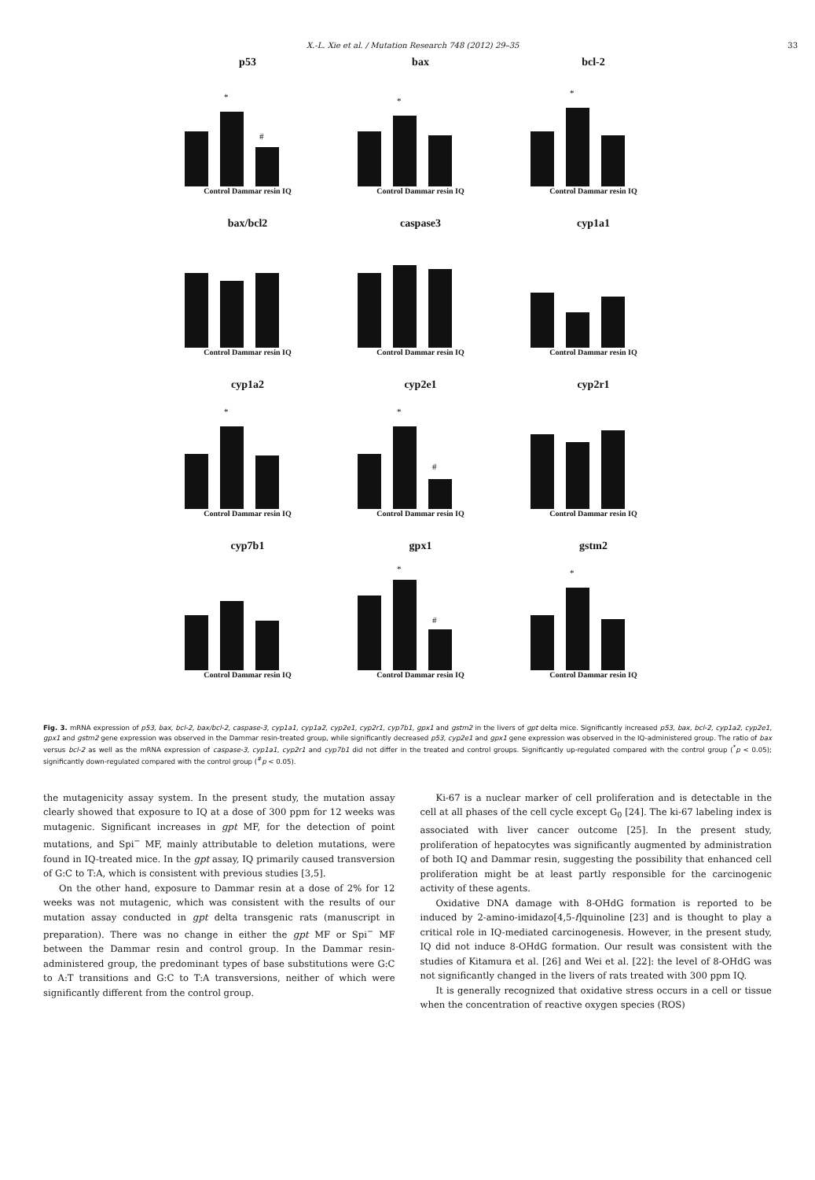X.-L. Xie et al. / Mutation Research 748 (2012) 29–35 33
p53
*
#
Control Dammar resin IQ
bax
*
Control Dammar resin IQ
bcl-2
*
Control Dammar resin IQ
bax/bcl2
Control Dammar resin IQ
caspase3
Control Dammar resin IQ
cyp1a1
Control Dammar resin IQ
cyp1a2
*
Control Dammar resin IQ
cyp2e1
*
#
Control Dammar resin IQ
cyp2r1
Control Dammar resin IQ
cyp7b1
Control Dammar resin IQ
gpx1
*
#
Control Dammar resin IQ
gstm2
*
Control Dammar resin IQ
Fig. 3. mRNA expression of p53, bax, bcl-2, bax/bcl-2, caspase-3, cyp1a1, cyp1a2, cyp2e1, cyp2r1, cyp7b1, gpx1 and gstm2 in the livers of gpt delta mice. Significantly increased p53, bax, bcl-2, cyp1a2, cyp2e1, gpx1 and gstm2 gene expression was observed in the Dammar resin-treated group, while significantly decreased p53, cyp2e1 and gpx1 gene expression was observed in the IQ-administered group. The ratio of bax versus bcl-2 as well as the mRNA expression of caspase-3, cyp1a1, cyp2r1 and cyp7b1 did not differ in the treated and control groups. Significantly up-regulated compared with the control group (<sup>*</sup>p < 0.05); significantly down-regulated compared with the control group (<sup>#</sup>p < 0.05).
the mutagenicity assay system. In the present study, the mutation assay clearly showed that exposure to IQ at a dose of 300 ppm for 12 weeks was mutagenic. Significant increases in gpt MF, for the detection of point mutations, and Spi<sup>−</sup> MF, mainly attributable to deletion mutations, were found in IQ-treated mice. In the gpt assay, IQ primarily caused transversion of G:C to T:A, which is consistent with previous studies [3,5].
On the other hand, exposure to Dammar resin at a dose of 2% for 12 weeks was not mutagenic, which was consistent with the results of our mutation assay conducted in gpt delta transgenic rats (manuscript in preparation). There was no change in either the gpt MF or Spi<sup>−</sup> MF between the Dammar resin and control group. In the Dammar resin-administered group, the predominant types of base substitutions were G:C to A:T transitions and G:C to T:A transversions, neither of which were significantly different from the control group.
Ki-67 is a nuclear marker of cell proliferation and is detectable in the cell at all phases of the cell cycle except G<sub>0</sub> [24]. The ki-67 labeling index is associated with liver cancer outcome [25]. In the present study, proliferation of hepatocytes was significantly augmented by administration of both IQ and Dammar resin, suggesting the possibility that enhanced cell proliferation might be at least partly responsible for the carcinogenic activity of these agents.
Oxidative DNA damage with 8-OHdG formation is reported to be induced by 2-amino-imidazo[4,5-f]quinoline [23] and is thought to play a critical role in IQ-mediated carcinogenesis. However, in the present study, IQ did not induce 8-OHdG formation. Our result was consistent with the studies of Kitamura et al. [26] and Wei et al. [22]: the level of 8-OHdG was not significantly changed in the livers of rats treated with 300 ppm IQ.
It is generally recognized that oxidative stress occurs in a cell or tissue when the concentration of reactive oxygen species (ROS)